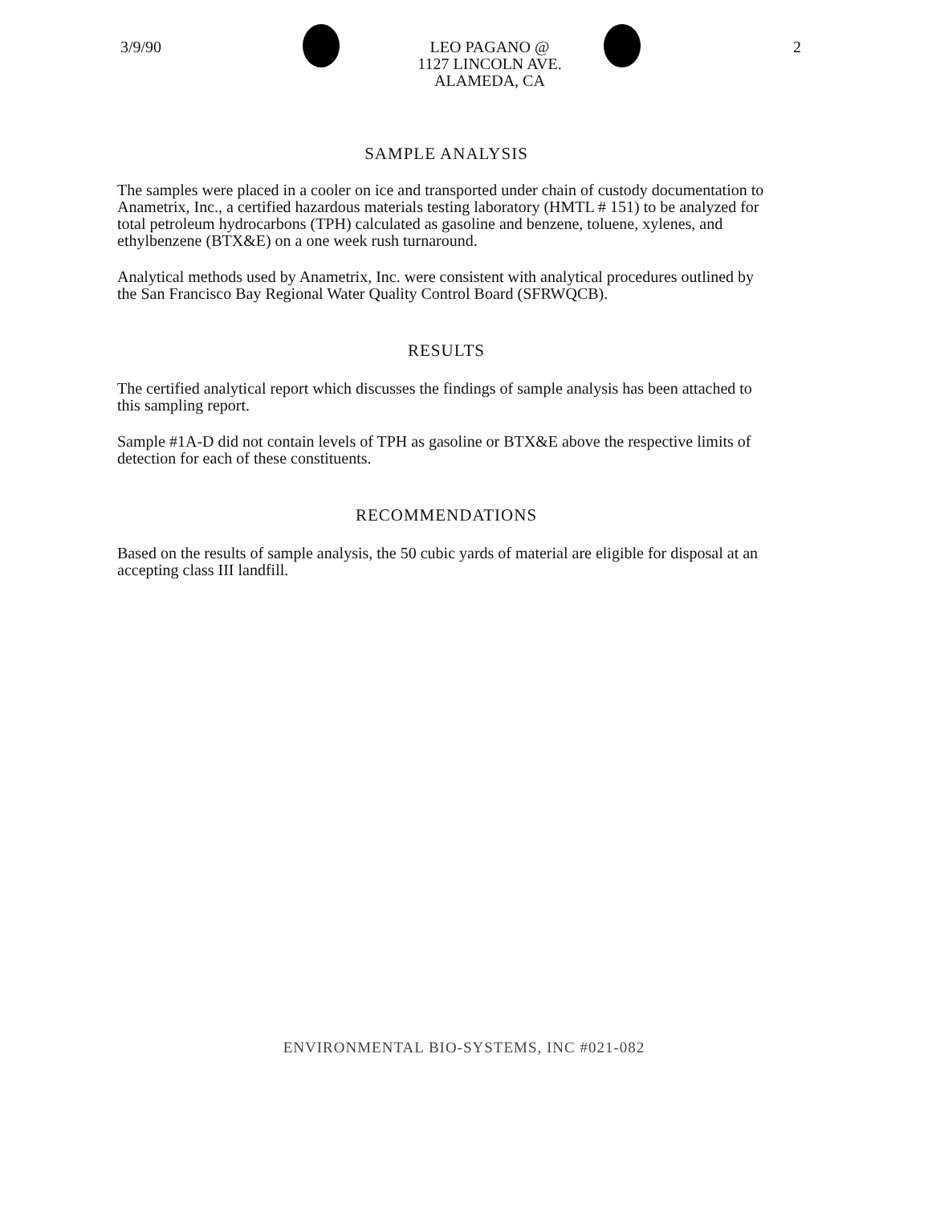3/9/90 LEO PAGANO @
1127 LINCOLN AVE.
ALAMEDA, CA
2
SAMPLE ANALYSIS
The samples were placed in a cooler on ice and transported under chain of custody documentation to Anametrix, Inc., a certified hazardous materials testing laboratory (HMTL # 151) to be analyzed for total petroleum hydrocarbons (TPH) calculated as gasoline and benzene, toluene, xylenes, and ethylbenzene (BTX&E) on a one week rush turnaround.
Analytical methods used by Anametrix, Inc. were consistent with analytical procedures outlined by the San Francisco Bay Regional Water Quality Control Board (SFRWQCB).
RESULTS
The certified analytical report which discusses the findings of sample analysis has been attached to this sampling report.
Sample #1A-D did not contain levels of TPH as gasoline or BTX&E above the respective limits of detection for each of these constituents.
RECOMMENDATIONS
Based on the results of sample analysis, the 50 cubic yards of material are eligible for disposal at an accepting class III landfill.
ENVIRONMENTAL BIO-SYSTEMS, INC #021-082